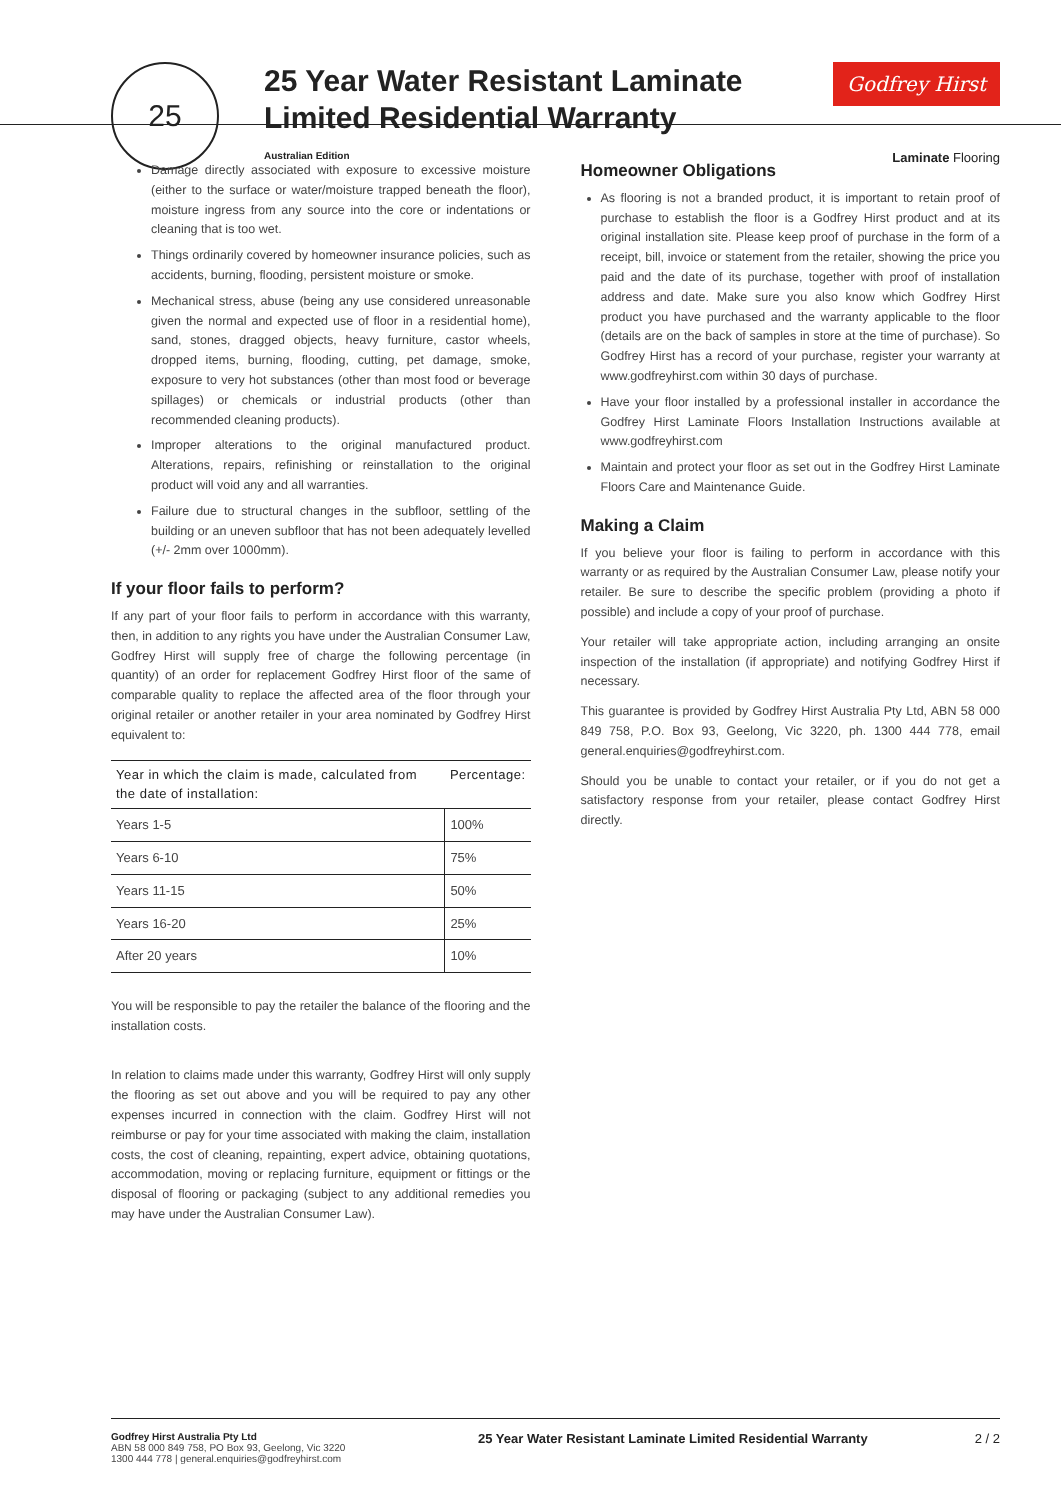25
25 Year Water Resistant Laminate Limited Residential Warranty
Australian Edition
Godfrey Hirst
Laminate Flooring
Damage directly associated with exposure to excessive moisture (either to the surface or water/moisture trapped beneath the floor), moisture ingress from any source into the core or indentations or cleaning that is too wet.
Things ordinarily covered by homeowner insurance policies, such as accidents, burning, flooding, persistent moisture or smoke.
Mechanical stress, abuse (being any use considered unreasonable given the normal and expected use of floor in a residential home), sand, stones, dragged objects, heavy furniture, castor wheels, dropped items, burning, flooding, cutting, pet damage, smoke, exposure to very hot substances (other than most food or beverage spillages) or chemicals or industrial products (other than recommended cleaning products).
Improper alterations to the original manufactured product. Alterations, repairs, refinishing or reinstallation to the original product will void any and all warranties.
Failure due to structural changes in the subfloor, settling of the building or an uneven subfloor that has not been adequately levelled (+/- 2mm over 1000mm).
If your floor fails to perform?
If any part of your floor fails to perform in accordance with this warranty, then, in addition to any rights you have under the Australian Consumer Law, Godfrey Hirst will supply free of charge the following percentage (in quantity) of an order for replacement Godfrey Hirst floor of the same of comparable quality to replace the affected area of the floor through your original retailer or another retailer in your area nominated by Godfrey Hirst equivalent to:
| Year in which the claim is made, calculated from the date of installation: | Percentage: |
| --- | --- |
| Years 1-5 | 100% |
| Years 6-10 | 75% |
| Years 11-15 | 50% |
| Years 16-20 | 25% |
| After 20 years | 10% |
You will be responsible to pay the retailer the balance of the flooring and the installation costs.
In relation to claims made under this warranty, Godfrey Hirst will only supply the flooring as set out above and you will be required to pay any other expenses incurred in connection with the claim. Godfrey Hirst will not reimburse or pay for your time associated with making the claim, installation costs, the cost of cleaning, repainting, expert advice, obtaining quotations, accommodation, moving or replacing furniture, equipment or fittings or the disposal of flooring or packaging (subject to any additional remedies you may have under the Australian Consumer Law).
Homeowner Obligations
As flooring is not a branded product, it is important to retain proof of purchase to establish the floor is a Godfrey Hirst product and at its original installation site. Please keep proof of purchase in the form of a receipt, bill, invoice or statement from the retailer, showing the price you paid and the date of its purchase, together with proof of installation address and date. Make sure you also know which Godfrey Hirst product you have purchased and the warranty applicable to the floor (details are on the back of samples in store at the time of purchase). So Godfrey Hirst has a record of your purchase, register your warranty at www.godfreyhirst.com within 30 days of purchase.
Have your floor installed by a professional installer in accordance the Godfrey Hirst Laminate Floors Installation Instructions available at www.godfreyhirst.com
Maintain and protect your floor as set out in the Godfrey Hirst Laminate Floors Care and Maintenance Guide.
Making a Claim
If you believe your floor is failing to perform in accordance with this warranty or as required by the Australian Consumer Law, please notify your retailer. Be sure to describe the specific problem (providing a photo if possible) and include a copy of your proof of purchase.
Your retailer will take appropriate action, including arranging an onsite inspection of the installation (if appropriate) and notifying Godfrey Hirst if necessary.
This guarantee is provided by Godfrey Hirst Australia Pty Ltd, ABN 58 000 849 758, P.O. Box 93, Geelong, Vic 3220, ph. 1300 444 778, email general.enquiries@godfreyhirst.com.
Should you be unable to contact your retailer, or if you do not get a satisfactory response from your retailer, please contact Godfrey Hirst directly.
Godfrey Hirst Australia Pty Ltd
ABN 58 000 849 758, PO Box 93, Geelong, Vic 3220
1300 444 778 | general.enquiries@godfreyhirst.com
25 Year Water Resistant Laminate Limited Residential Warranty
2 / 2